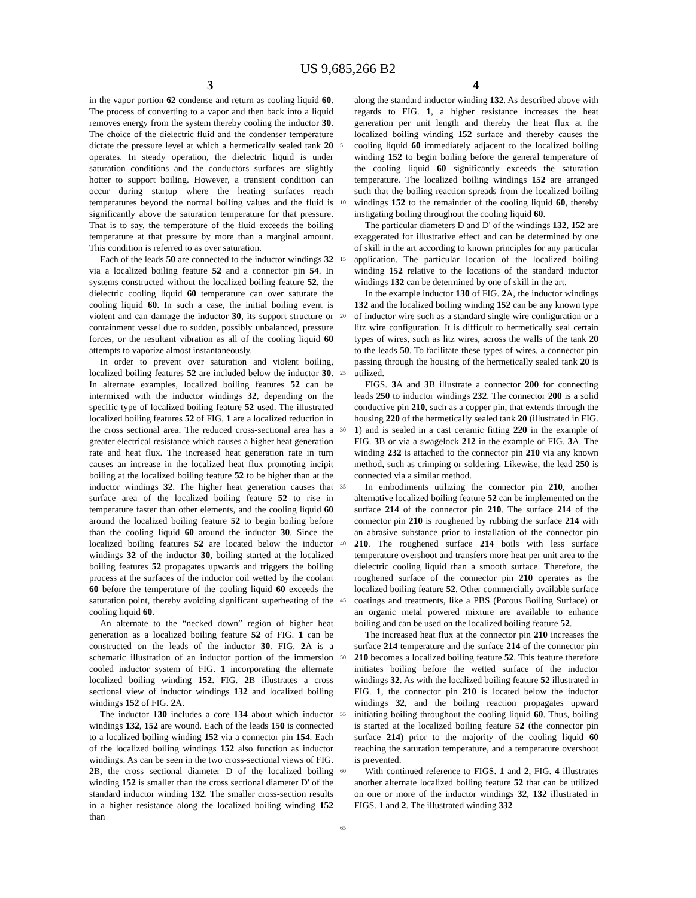US 9,685,266 B2
3 4
in the vapor portion 62 condense and return as cooling liquid 60. The process of converting to a vapor and then back into a liquid removes energy from the system thereby cooling the inductor 30. The choice of the dielectric fluid and the condenser temperature dictate the pressure level at which a hermetically sealed tank 20 operates. In steady operation, the dielectric liquid is under saturation conditions and the conductors surfaces are slightly hotter to support boiling. However, a transient condition can occur during startup where the heating surfaces reach temperatures beyond the normal boiling values and the fluid is significantly above the saturation temperature for that pressure. That is to say, the temperature of the fluid exceeds the boiling temperature at that pressure by more than a marginal amount. This condition is referred to as over saturation.
Each of the leads 50 are connected to the inductor windings 32 via a localized boiling feature 52 and a connector pin 54. In systems constructed without the localized boiling feature 52, the dielectric cooling liquid 60 temperature can over saturate the cooling liquid 60. In such a case, the initial boiling event is violent and can damage the inductor 30, its support structure or containment vessel due to sudden, possibly unbalanced, pressure forces, or the resultant vibration as all of the cooling liquid 60 attempts to vaporize almost instantaneously.
In order to prevent over saturation and violent boiling, localized boiling features 52 are included below the inductor 30. In alternate examples, localized boiling features 52 can be intermixed with the inductor windings 32, depending on the specific type of localized boiling feature 52 used. The illustrated localized boiling features 52 of FIG. 1 are a localized reduction in the cross sectional area. The reduced cross-sectional area has a greater electrical resistance which causes a higher heat generation rate and heat flux. The increased heat generation rate in turn causes an increase in the localized heat flux promoting incipit boiling at the localized boiling feature 52 to be higher than at the inductor windings 32. The higher heat generation causes that surface area of the localized boiling feature 52 to rise in temperature faster than other elements, and the cooling liquid 60 around the localized boiling feature 52 to begin boiling before than the cooling liquid 60 around the inductor 30. Since the localized boiling features 52 are located below the inductor windings 32 of the inductor 30, boiling started at the localized boiling features 52 propagates upwards and triggers the boiling process at the surfaces of the inductor coil wetted by the coolant 60 before the temperature of the cooling liquid 60 exceeds the saturation point, thereby avoiding significant superheating of the cooling liquid 60.
An alternate to the “necked down” region of higher heat generation as a localized boiling feature 52 of FIG. 1 can be constructed on the leads of the inductor 30. FIG. 2 A is a schematic illustration of an inductor portion of the immersion cooled inductor system of FIG. 1 incorporating the alternate localized boiling winding 152. FIG. 2 B illustrates a cross sectional view of inductor windings 132 and localized boiling windings 152 of FIG. 2 A.
The inductor 130 includes a core 134 about which inductor windings 132, 152 are wound. Each of the leads 150 is connected to a localized boiling winding 152 via a connector pin 154. Each of the localized boiling windings 152 also function as inductor windings. As can be seen in the two cross-sectional views of FIG. 2 B, the cross sectional diameter D of the localized boiling winding 152 is smaller than the cross sectional diameter D' of the standard inductor winding 132. The smaller cross-section results in a higher resistance along the localized boiling winding 152 than
5
10
15
20
25
30
35
40
45
50
55
60
65
along the standard inductor winding 132. As described above with regards to FIG. 1, a higher resistance increases the heat generation per unit length and thereby the heat flux at the localized boiling winding 152 surface and thereby causes the cooling liquid 60 immediately adjacent to the localized boiling winding 152 to begin boiling before the general temperature of the cooling liquid 60 significantly exceeds the saturation temperature. The localized boiling windings 152 are arranged such that the boiling reaction spreads from the localized boiling windings 152 to the remainder of the cooling liquid 60, thereby instigating boiling throughout the cooling liquid 60.
The particular diameters D and D' of the windings 132, 152 are exaggerated for illustrative effect and can be determined by one of skill in the art according to known principles for any particular application. The particular location of the localized boiling winding 152 relative to the locations of the standard inductor windings 132 can be determined by one of skill in the art.
In the example inductor 130 of FIG. 2 A, the inductor windings 132 and the localized boiling winding 152 can be any known type of inductor wire such as a standard single wire configuration or a litz wire configuration. It is difficult to hermetically seal certain types of wires, such as litz wires, across the walls of the tank 20 to the leads 50. To facilitate these types of wires, a connector pin passing through the housing of the hermetically sealed tank 20 is utilized.
FIGS. 3 A and 3 B illustrate a connector 200 for connecting leads 250 to inductor windings 232. The connector 200 is a solid conductive pin 210, such as a copper pin, that extends through the housing 220 of the hermetically sealed tank 20 (illustrated in FIG. 1) and is sealed in a cast ceramic fitting 220 in the example of FIG. 3 B or via a swagelock 212 in the example of FIG. 3 A. The winding 232 is attached to the connector pin 210 via any known method, such as crimping or soldering. Likewise, the lead 250 is connected via a similar method.
In embodiments utilizing the connector pin 210, another alternative localized boiling feature 52 can be implemented on the surface 214 of the connector pin 210. The surface 214 of the connector pin 210 is roughened by rubbing the surface 214 with an abrasive substance prior to installation of the connector pin 210. The roughened surface 214 boils with less surface temperature overshoot and transfers more heat per unit area to the dielectric cooling liquid than a smooth surface. Therefore, the roughened surface of the connector pin 210 operates as the localized boiling feature 52. Other commercially available surface coatings and treatments, like a PBS (Porous Boiling Surface) or an organic metal powered mixture are available to enhance boiling and can be used on the localized boiling feature 52.
The increased heat flux at the connector pin 210 increases the surface 214 temperature and the surface 214 of the connector pin 210 becomes a localized boiling feature 52. This feature therefore initiates boiling before the wetted surface of the inductor windings 32. As with the localized boiling feature 52 illustrated in FIG. 1, the connector pin 210 is located below the inductor windings 32, and the boiling reaction propagates upward initiating boiling throughout the cooling liquid 60. Thus, boiling is started at the localized boiling feature 52 (the connector pin surface 214) prior to the majority of the cooling liquid 60 reaching the saturation temperature, and a temperature overshoot is prevented.
With continued reference to FIGS. 1 and 2, FIG. 4 illustrates another alternate localized boiling feature 52 that can be utilized on one or more of the inductor windings 32, 132 illustrated in FIGS. 1 and 2. The illustrated winding 332